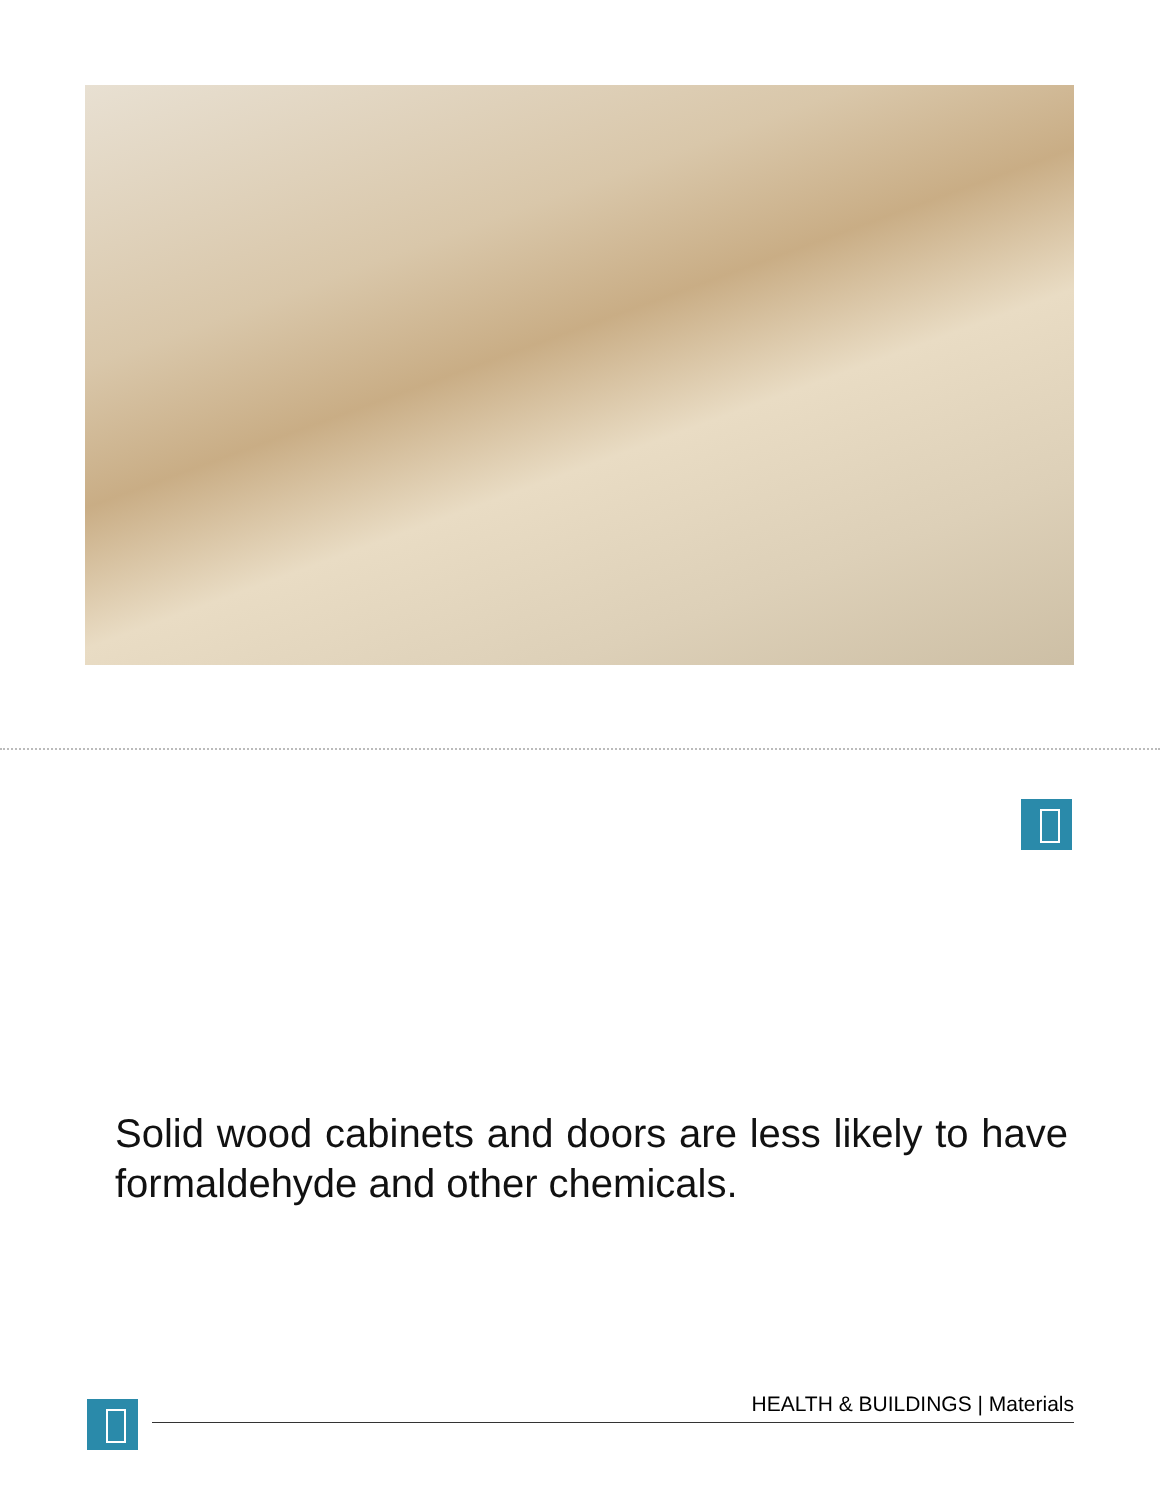Solid wood cabinets and doors are less likely to have formaldehyde and other chemicals.
HEALTH & BUILDINGS | Materials